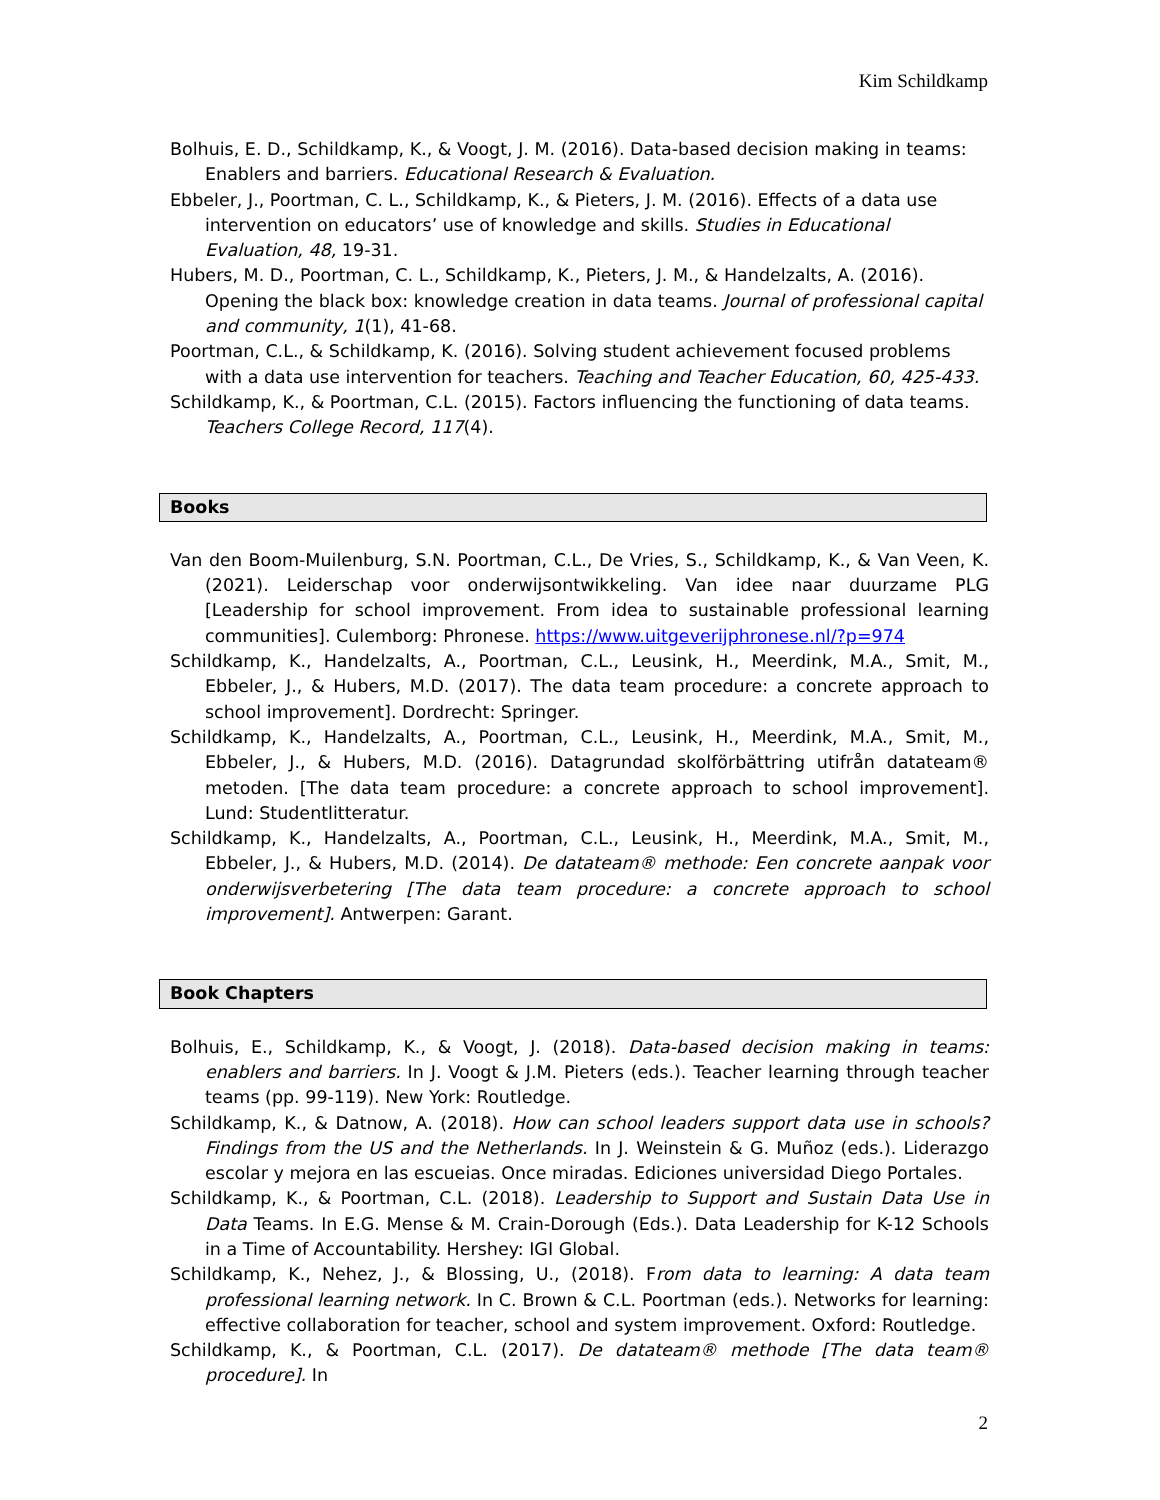Kim Schildkamp
Bolhuis, E. D., Schildkamp, K., & Voogt, J. M. (2016). Data-based decision making in teams: Enablers and barriers. Educational Research & Evaluation.
Ebbeler, J., Poortman, C. L., Schildkamp, K., & Pieters, J. M. (2016). Effects of a data use intervention on educators’ use of knowledge and skills. Studies in Educational Evaluation, 48, 19-31.
Hubers, M. D., Poortman, C. L., Schildkamp, K., Pieters, J. M., & Handelzalts, A. (2016). Opening the black box: knowledge creation in data teams. Journal of professional capital and community, 1(1), 41-68.
Poortman, C.L., & Schildkamp, K. (2016). Solving student achievement focused problems with a data use intervention for teachers. Teaching and Teacher Education, 60, 425-433.
Schildkamp, K., & Poortman, C.L. (2015). Factors influencing the functioning of data teams. Teachers College Record, 117(4).
Books
Van den Boom-Muilenburg, S.N. Poortman, C.L., De Vries, S., Schildkamp, K., & Van Veen, K. (2021). Leiderschap voor onderwijsontwikkeling. Van idee naar duurzame PLG [Leadership for school improvement. From idea to sustainable professional learning communities]. Culemborg: Phronese. https://www.uitgeverijphronese.nl/?p=974
Schildkamp, K., Handelzalts, A., Poortman, C.L., Leusink, H., Meerdink, M.A., Smit, M., Ebbeler, J., & Hubers, M.D. (2017). The data team procedure: a concrete approach to school improvement]. Dordrecht: Springer.
Schildkamp, K., Handelzalts, A., Poortman, C.L., Leusink, H., Meerdink, M.A., Smit, M., Ebbeler, J., & Hubers, M.D. (2016). Datagrundad skolförbättring utifrån datateam® metoden. [The data team procedure: a concrete approach to school improvement]. Lund: Studentlitteratur.
Schildkamp, K., Handelzalts, A., Poortman, C.L., Leusink, H., Meerdink, M.A., Smit, M., Ebbeler, J., & Hubers, M.D. (2014). De datateam® methode: Een concrete aanpak voor onderwijsverbetering [The data team procedure: a concrete approach to school improvement]. Antwerpen: Garant.
Book Chapters
Bolhuis, E., Schildkamp, K., & Voogt, J. (2018). Data-based decision making in teams: enablers and barriers. In J. Voogt & J.M. Pieters (eds.). Teacher learning through teacher teams (pp. 99-119). New York: Routledge.
Schildkamp, K., & Datnow, A. (2018). How can school leaders support data use in schools? Findings from the US and the Netherlands. In J. Weinstein & G. Muñoz (eds.). Liderazgo escolar y mejora en las escueias. Once miradas. Ediciones universidad Diego Portales.
Schildkamp, K., & Poortman, C.L. (2018). Leadership to Support and Sustain Data Use in Data Teams. In E.G. Mense & M. Crain-Dorough (Eds.). Data Leadership for K-12 Schools in a Time of Accountability. Hershey: IGI Global.
Schildkamp, K., Nehez, J., & Blossing, U., (2018). From data to learning: A data team professional learning network. In C. Brown & C.L. Poortman (eds.). Networks for learning: effective collaboration for teacher, school and system improvement. Oxford: Routledge.
Schildkamp, K., & Poortman, C.L. (2017). De datateam® methode [The data team® procedure]. In
2